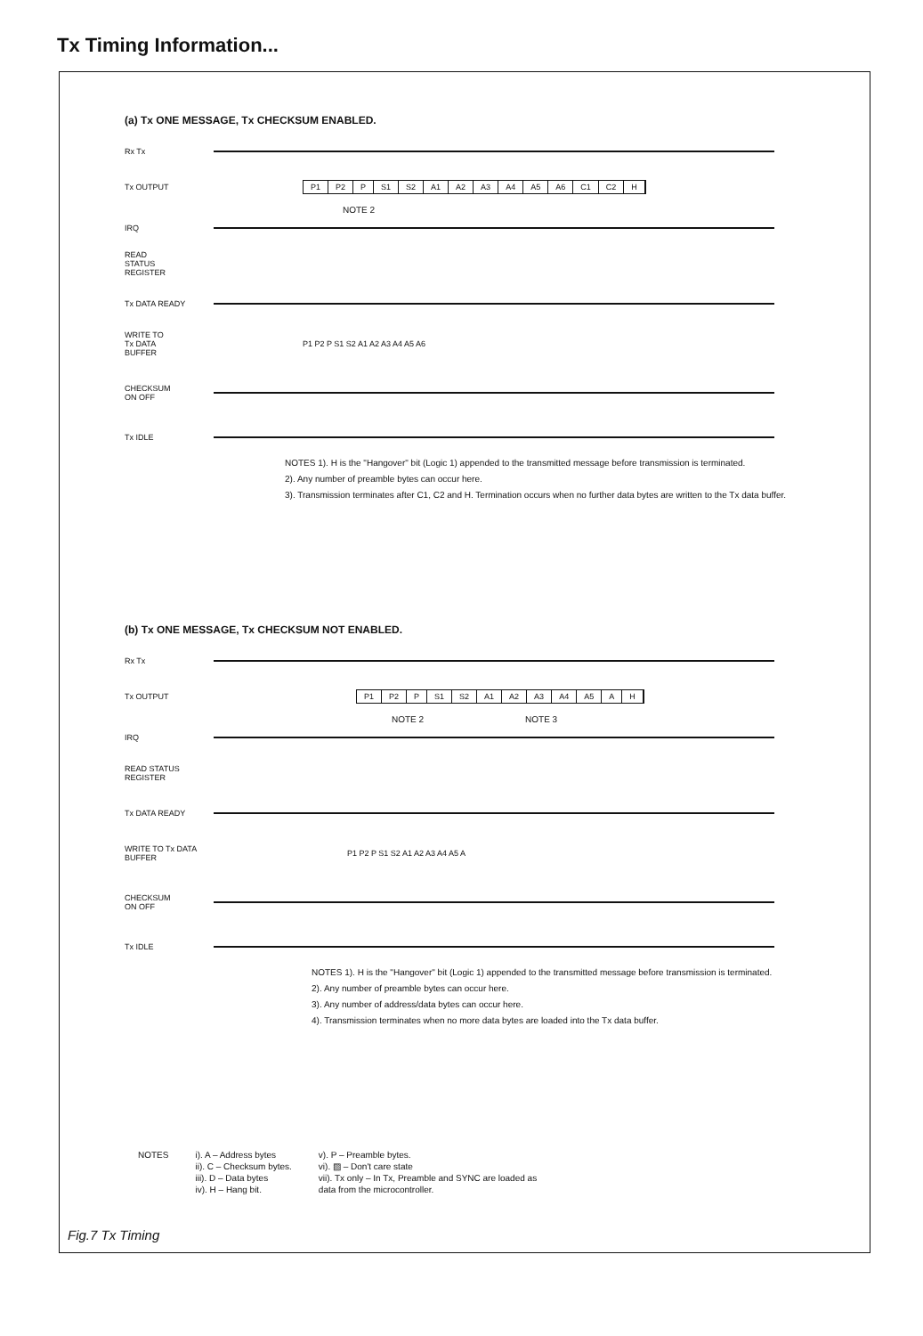Tx Timing Information...
(a) Tx ONE MESSAGE, Tx CHECKSUM ENABLED.
Rx Tx
Tx OUTPUT
P1 P2 P S1 S2 A1 A2 A3 A4 A5 A6 C1 C2 H
NOTE 2
IRQ
READ
STATUS
REGISTER
Tx DATA READY
WRITE TO
Tx DATA
BUFFER
P1 P2 P S1 S2 A1 A2 A3 A4 A5 A6
CHECKSUM
ON OFF
Tx IDLE
NOTES 1). H is the "Hangover" bit (Logic 1) appended to the transmitted message before transmission is terminated.
2). Any number of preamble bytes can occur here.
3). Transmission terminates after C1, C2 and H. Termination occurs when no further data bytes are written to the Tx data buffer.
(b) Tx ONE MESSAGE, Tx CHECKSUM NOT ENABLED.
Rx Tx
Tx OUTPUT P1 P2 P S1 S2 A1 A2 A3 A4 A5 A H
NOTE 2 NOTE 3
IRQ
READ STATUS REGISTER
Tx DATA READY
WRITE TO Tx DATA BUFFER
P1 P2 P S1 S2 A1 A2 A3 A4 A5 A
CHECKSUM
ON OFF
Tx IDLE
NOTES 1). H is the "Hangover" bit (Logic 1) appended to the transmitted message before transmission is terminated.
2). Any number of preamble bytes can occur here.
3). Any number of address/data bytes can occur here.
4). Transmission terminates when no more data bytes are loaded into the Tx data buffer.
NOTES i). A – Address bytes
ii). C – Checksum bytes.
iii). D – Data bytes
iv). H – Hang bit.
v). P – Preamble bytes.
vi). ▨ – Don't care state
vii). Tx only – In Tx, Preamble and SYNC are loaded as
data from the microcontroller.
Fig.7 Tx Timing